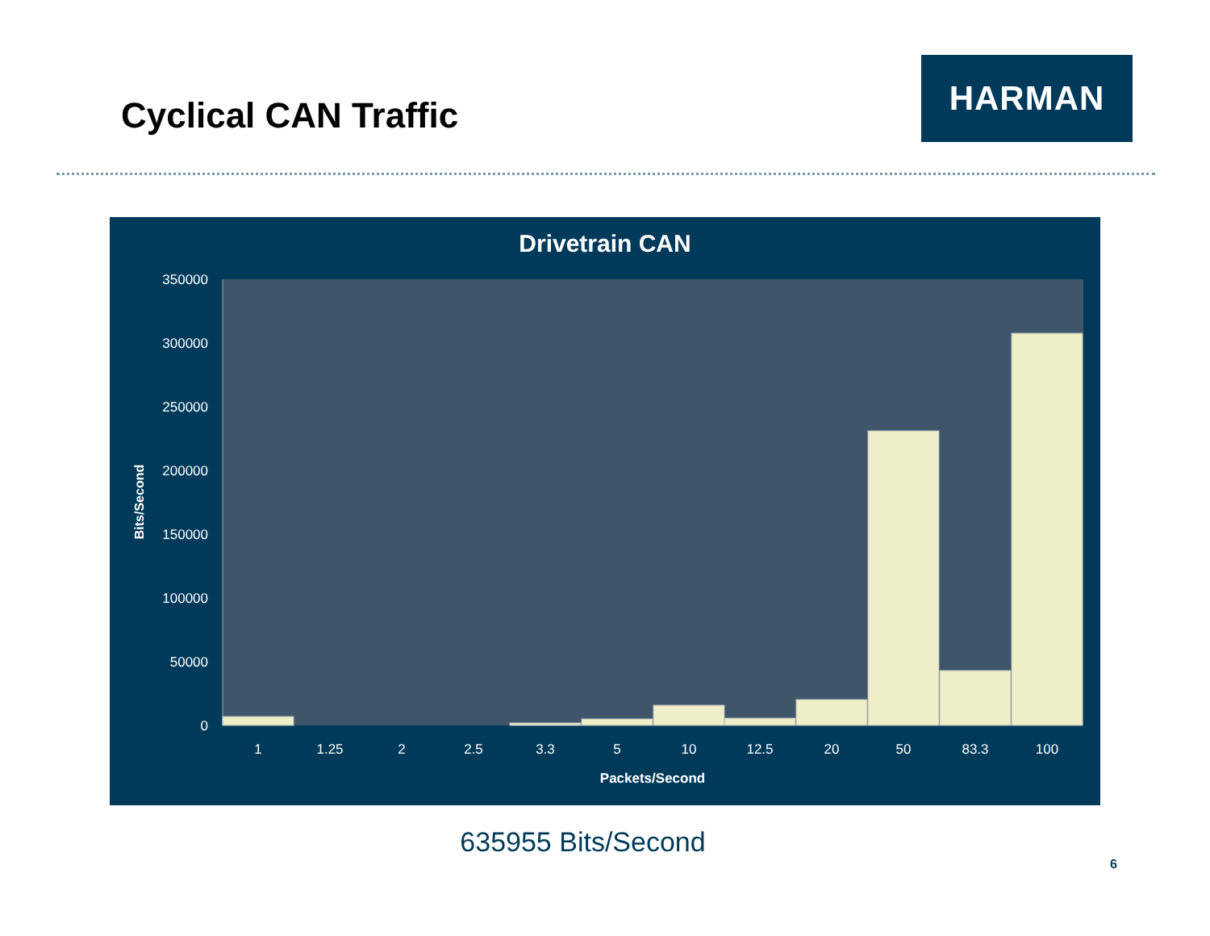Cyclical CAN Traffic
HARMAN
Drivetrain CAN
350000
300000
250000
200000
150000
100000
50000
0
Bits/Second
1
1.25
2
2.5
3.3
5
10
12.5
20
50
83.3
100
Packets/Second
635955 Bits/Second
6